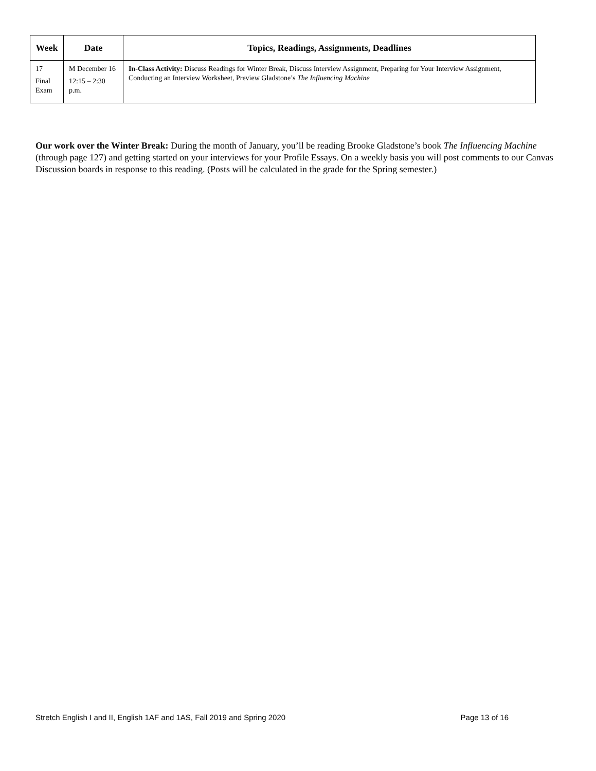| Week | Date | Topics, Readings, Assignments, Deadlines |
| --- | --- | --- |
| 17 Final Exam | M December 16 12:15 – 2:30 p.m. | In-Class Activity: Discuss Readings for Winter Break, Discuss Interview Assignment, Preparing for Your Interview Assignment, Conducting an Interview Worksheet, Preview Gladstone’s The Influencing Machine |
Our work over the Winter Break: During the month of January, you’ll be reading Brooke Gladstone’s book The Influencing Machine (through page 127) and getting started on your interviews for your Profile Essays. On a weekly basis you will post comments to our Canvas Discussion boards in response to this reading. (Posts will be calculated in the grade for the Spring semester.)
Stretch English I and II, English 1AF and 1AS, Fall 2019 and Spring 2020 Page 13 of 16